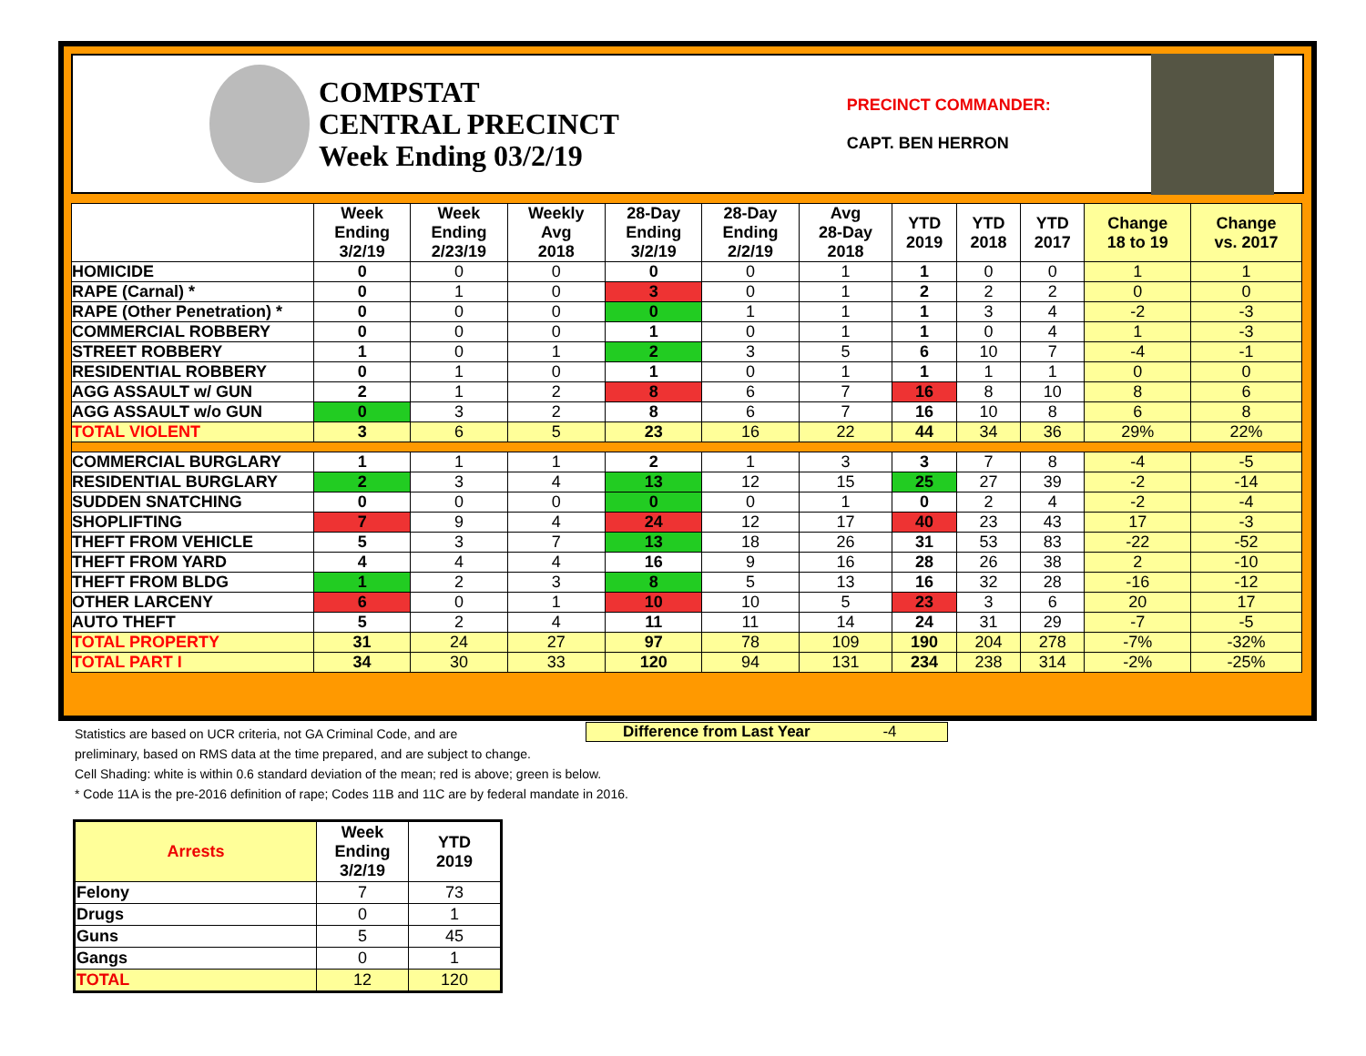COMPSTAT
CENTRAL PRECINCT
Week Ending 03/2/19
PRECINCT COMMANDER:
CAPT. BEN HERRON
| | Week Ending 3/2/19 | Week Ending 2/23/19 | Weekly Avg 2018 | 28-Day Ending 3/2/19 | 28-Day Ending 2/2/19 | Avg 28-Day 2018 | YTD 2019 | YTD 2018 | YTD 2017 | Change 18 to 19 | Change vs. 2017 |
| --- | --- | --- | --- | --- | --- | --- | --- | --- | --- | --- | --- |
| HOMICIDE | 0 | 0 | 0 | 0 | 0 | 1 | 1 | 0 | 0 | 1 | 1 |
| RAPE (Carnal) * | 0 | 1 | 0 | 3 | 0 | 1 | 2 | 2 | 2 | 0 | 0 |
| RAPE (Other Penetration) * | 0 | 0 | 0 | 0 | 1 | 1 | 1 | 3 | 4 | -2 | -3 |
| COMMERCIAL ROBBERY | 0 | 0 | 0 | 1 | 0 | 1 | 1 | 0 | 4 | 1 | -3 |
| STREET ROBBERY | 1 | 0 | 1 | 2 | 3 | 5 | 6 | 10 | 7 | -4 | -1 |
| RESIDENTIAL ROBBERY | 0 | 1 | 0 | 1 | 0 | 1 | 1 | 1 | 1 | 0 | 0 |
| AGG ASSAULT w/ GUN | 2 | 1 | 2 | 8 | 6 | 7 | 16 | 8 | 10 | 8 | 6 |
| AGG ASSAULT w/o GUN | 0 | 3 | 2 | 8 | 6 | 7 | 16 | 10 | 8 | 6 | 8 |
| TOTAL VIOLENT | 3 | 6 | 5 | 23 | 16 | 22 | 44 | 34 | 36 | 29% | 22% |
| COMMERCIAL BURGLARY | 1 | 1 | 1 | 2 | 1 | 3 | 3 | 7 | 8 | -4 | -5 |
| RESIDENTIAL BURGLARY | 2 | 3 | 4 | 13 | 12 | 15 | 25 | 27 | 39 | -2 | -14 |
| SUDDEN SNATCHING | 0 | 0 | 0 | 0 | 0 | 1 | 0 | 2 | 4 | -2 | -4 |
| SHOPLIFTING | 7 | 9 | 4 | 24 | 12 | 17 | 40 | 23 | 43 | 17 | -3 |
| THEFT FROM VEHICLE | 5 | 3 | 7 | 13 | 18 | 26 | 31 | 53 | 83 | -22 | -52 |
| THEFT FROM YARD | 4 | 4 | 4 | 16 | 9 | 16 | 28 | 26 | 38 | 2 | -10 |
| THEFT FROM BLDG | 1 | 2 | 3 | 8 | 5 | 13 | 16 | 32 | 28 | -16 | -12 |
| OTHER LARCENY | 6 | 0 | 1 | 10 | 10 | 5 | 23 | 3 | 6 | 20 | 17 |
| AUTO THEFT | 5 | 2 | 4 | 11 | 11 | 14 | 24 | 31 | 29 | -7 | -5 |
| TOTAL PROPERTY | 31 | 24 | 27 | 97 | 78 | 109 | 190 | 204 | 278 | -7% | -32% |
| TOTAL PART I | 34 | 30 | 33 | 120 | 94 | 131 | 234 | 238 | 314 | -2% | -25% |
Difference from Last Year -4
Statistics are based on UCR criteria, not GA Criminal Code, and are
preliminary, based on RMS data at the time prepared, and are subject to change.
Cell Shading: white is within 0.6 standard deviation of the mean; red is above; green is below.
* Code 11A is the pre-2016 definition of rape; Codes 11B and 11C are by federal mandate in 2016.
| Arrests | Week Ending 3/2/19 | YTD 2019 |
| --- | --- | --- |
| Felony | 7 | 73 |
| Drugs | 0 | 1 |
| Guns | 5 | 45 |
| Gangs | 0 | 1 |
| TOTAL | 12 | 120 |